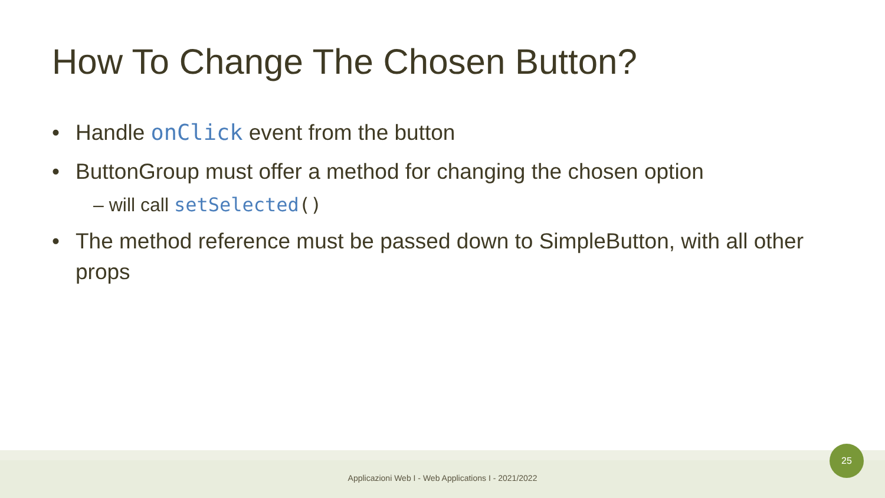How To Change The Chosen Button?
• Handle onClick event from the button
• ButtonGroup must offer a method for changing the chosen option
– will call setSelected()
• The method reference must be passed down to SimpleButton, with all other props
Applicazioni Web I - Web Applications I - 2021/2022
25